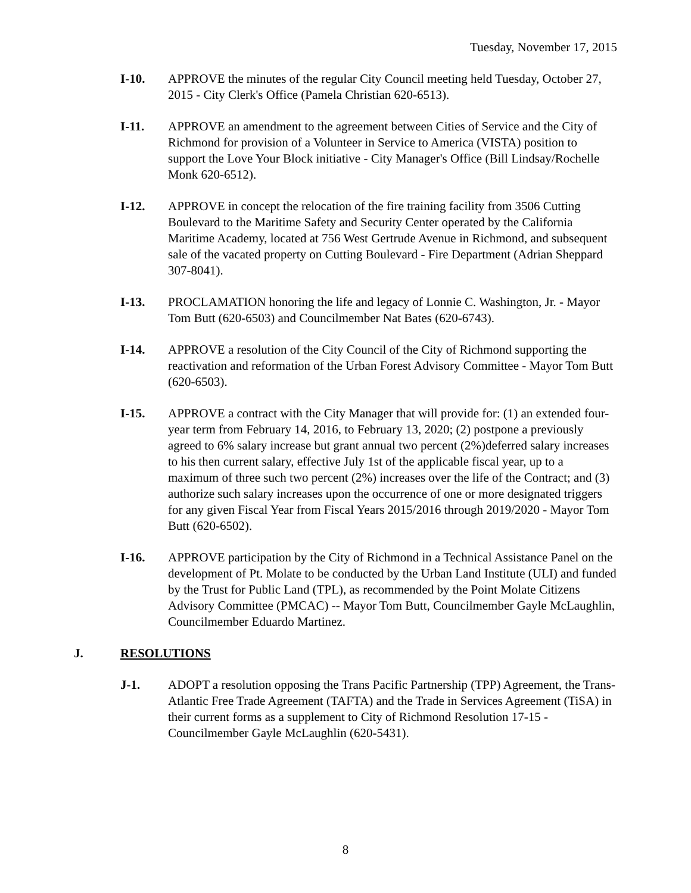Tuesday, November 17, 2015
I-10. APPROVE the minutes of the regular City Council meeting held Tuesday, October 27, 2015 - City Clerk's Office (Pamela Christian 620-6513).
I-11. APPROVE an amendment to the agreement between Cities of Service and the City of Richmond for provision of a Volunteer in Service to America (VISTA) position to support the Love Your Block initiative - City Manager's Office (Bill Lindsay/Rochelle Monk 620-6512).
I-12. APPROVE in concept the relocation of the fire training facility from 3506 Cutting Boulevard to the Maritime Safety and Security Center operated by the California Maritime Academy, located at 756 West Gertrude Avenue in Richmond, and subsequent sale of the vacated property on Cutting Boulevard - Fire Department (Adrian Sheppard 307-8041).
I-13. PROCLAMATION honoring the life and legacy of Lonnie C. Washington, Jr. - Mayor Tom Butt (620-6503) and Councilmember Nat Bates (620-6743).
I-14. APPROVE a resolution of the City Council of the City of Richmond supporting the reactivation and reformation of the Urban Forest Advisory Committee - Mayor Tom Butt (620-6503).
I-15. APPROVE a contract with the City Manager that will provide for: (1) an extended four-year term from February 14, 2016, to February 13, 2020; (2) postpone a previously agreed to 6% salary increase but grant annual two percent (2%)deferred salary increases to his then current salary, effective July 1st of the applicable fiscal year, up to a maximum of three such two percent (2%) increases over the life of the Contract; and (3) authorize such salary increases upon the occurrence of one or more designated triggers for any given Fiscal Year from Fiscal Years 2015/2016 through 2019/2020 - Mayor Tom Butt (620-6502).
I-16. APPROVE participation by the City of Richmond in a Technical Assistance Panel on the development of Pt. Molate to be conducted by the Urban Land Institute (ULI) and funded by the Trust for Public Land (TPL), as recommended by the Point Molate Citizens Advisory Committee (PMCAC) -- Mayor Tom Butt, Councilmember Gayle McLaughlin, Councilmember Eduardo Martinez.
J. RESOLUTIONS
J-1. ADOPT a resolution opposing the Trans Pacific Partnership (TPP) Agreement, the Trans-Atlantic Free Trade Agreement (TAFTA) and the Trade in Services Agreement (TiSA) in their current forms as a supplement to City of Richmond Resolution 17-15 - Councilmember Gayle McLaughlin (620-5431).
8